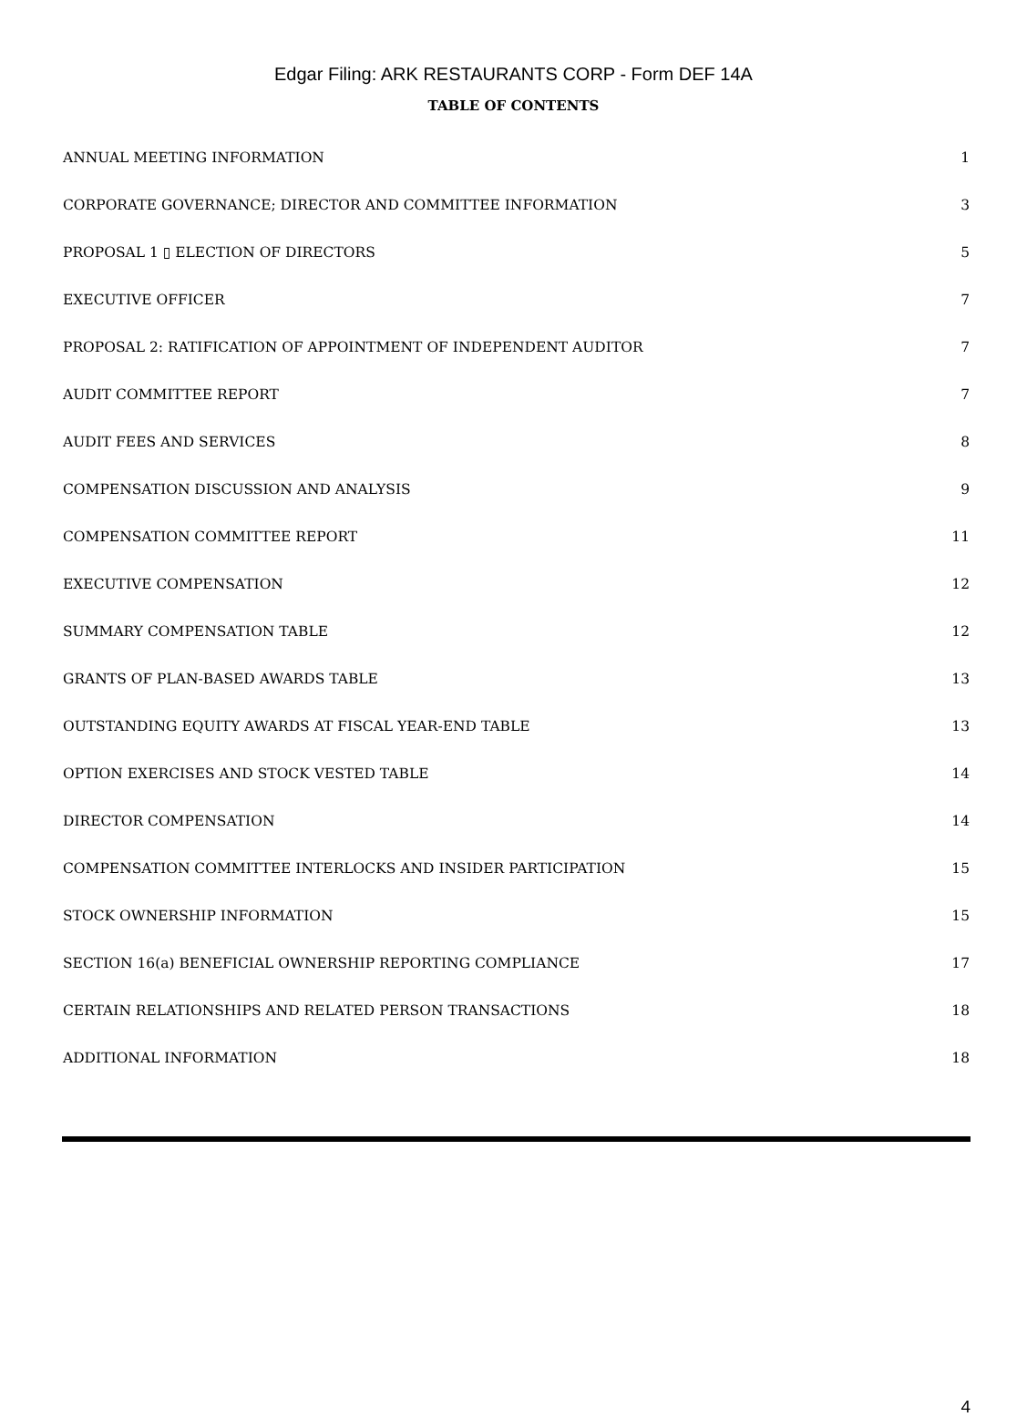Edgar Filing: ARK RESTAURANTS CORP - Form DEF 14A
TABLE OF CONTENTS
| ANNUAL MEETING INFORMATION | 1 |
| CORPORATE GOVERNANCE; DIRECTOR AND COMMITTEE INFORMATION | 3 |
| PROPOSAL 1 ▯ ELECTION OF DIRECTORS | 5 |
| EXECUTIVE OFFICER | 7 |
| PROPOSAL 2: RATIFICATION OF APPOINTMENT OF INDEPENDENT AUDITOR | 7 |
| AUDIT COMMITTEE REPORT | 7 |
| AUDIT FEES AND SERVICES | 8 |
| COMPENSATION DISCUSSION AND ANALYSIS | 9 |
| COMPENSATION COMMITTEE REPORT | 11 |
| EXECUTIVE COMPENSATION | 12 |
| SUMMARY COMPENSATION TABLE | 12 |
| GRANTS OF PLAN-BASED AWARDS TABLE | 13 |
| OUTSTANDING EQUITY AWARDS AT FISCAL YEAR-END TABLE | 13 |
| OPTION EXERCISES AND STOCK VESTED TABLE | 14 |
| DIRECTOR COMPENSATION | 14 |
| COMPENSATION COMMITTEE INTERLOCKS AND INSIDER PARTICIPATION | 15 |
| STOCK OWNERSHIP INFORMATION | 15 |
| SECTION 16(a) BENEFICIAL OWNERSHIP REPORTING COMPLIANCE | 17 |
| CERTAIN RELATIONSHIPS AND RELATED PERSON TRANSACTIONS | 18 |
| ADDITIONAL INFORMATION | 18 |
4